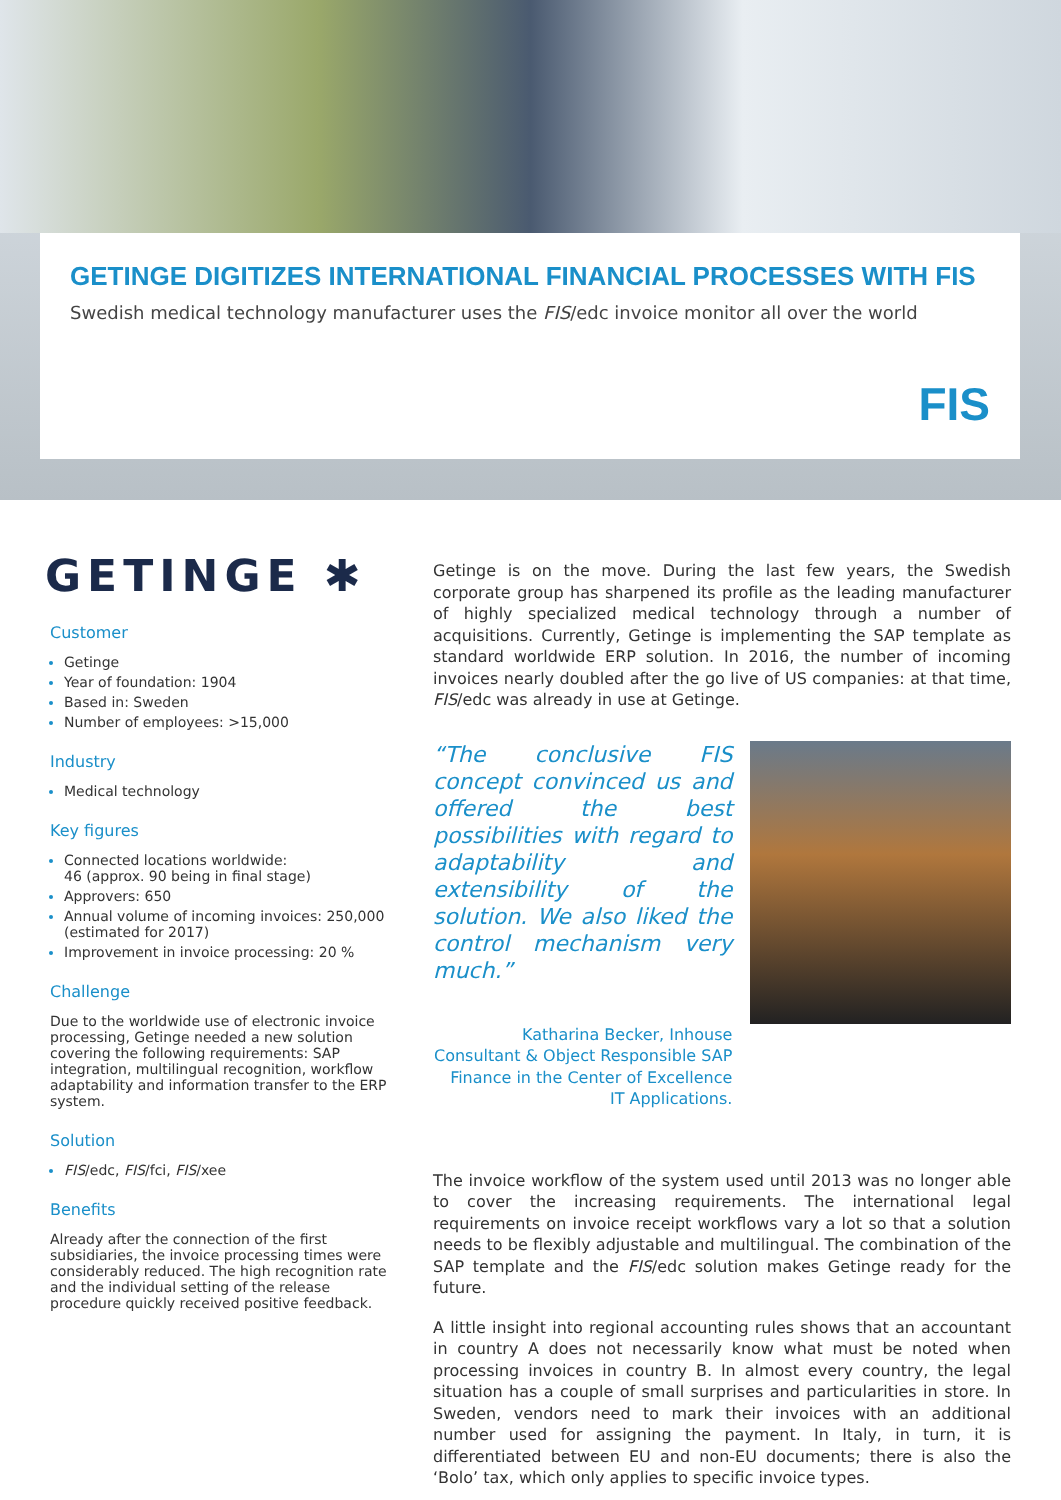GETINGE DIGITIZES INTERNATIONAL FINANCIAL PROCESSES WITH FIS
Swedish medical technology manufacturer uses the FIS/edc invoice monitor all over the world
FIS
GETINGE ✱
Customer
Getinge
Year of foundation: 1904
Based in: Sweden
Number of employees: >15,000
Industry
Medical technology
Key figures
Connected locations worldwide:
46 (approx. 90 being in final stage)
Approvers: 650
Annual volume of incoming invoices: 250,000 (estimated for 2017)
Improvement in invoice processing: 20 %
Challenge
Due to the worldwide use of electronic invoice processing, Getinge needed a new solution covering the following requirements: SAP integration, multilingual recognition, workflow adaptability and information transfer to the ERP system.
Solution
FIS/edc, FIS/fci, FIS/xee
Benefits
Already after the connection of the first subsidiaries, the invoice processing times were considerably reduced. The high recognition rate and the individual setting of the release procedure quickly received positive feedback.
Getinge is on the move. During the last few years, the Swedish corporate group has sharpened its profile as the leading manufacturer of highly specialized medical technology through a number of acquisitions. Currently, Getinge is implementing the SAP template as standard worldwide ERP solution. In 2016, the number of incoming invoices nearly doubled after the go live of US companies: at that time, FIS/edc was already in use at Getinge.
“The conclusive FIS concept convinced us and offered the best possibilities with regard to adaptability and extensibility of the solution. We also liked the control mechanism very much.”
Katharina Becker, Inhouse Consultant & Object Responsible SAP Finance in the Center of Excellence IT Applications.
The invoice workflow of the system used until 2013 was no longer able to cover the increasing requirements. The international legal requirements on invoice receipt workflows vary a lot so that a solution needs to be flexibly adjustable and multilingual. The combination of the SAP template and the FIS/edc solution makes Getinge ready for the future.
A little insight into regional accounting rules shows that an accountant in country A does not necessarily know what must be noted when processing invoices in country B. In almost every country, the legal situation has a couple of small surprises and particularities in store. In Sweden, vendors need to mark their invoices with an additional number used for assigning the payment. In Italy, in turn, it is differentiated between EU and non-EU documents; there is also the ‘Bolo’ tax, which only applies to specific invoice types.